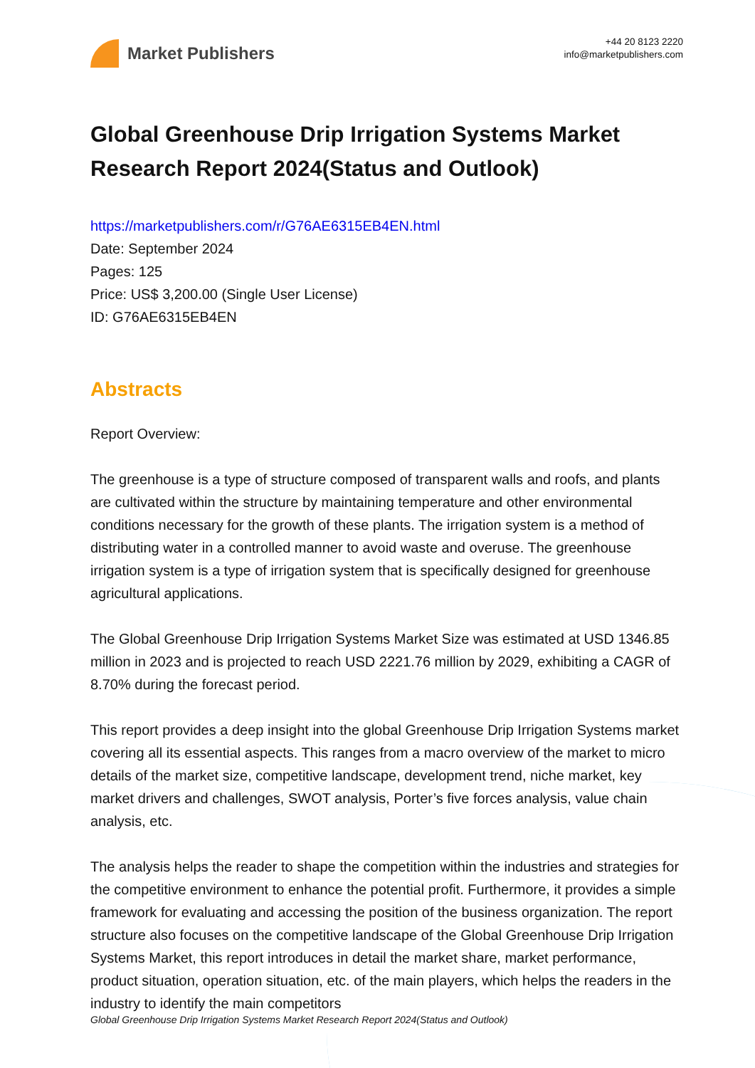Market Publishers
+44 20 8123 2220
info@marketpublishers.com
Global Greenhouse Drip Irrigation Systems Market Research Report 2024(Status and Outlook)
https://marketpublishers.com/r/G76AE6315EB4EN.html
Date: September 2024
Pages: 125
Price: US$ 3,200.00 (Single User License)
ID: G76AE6315EB4EN
Abstracts
Report Overview:
The greenhouse is a type of structure composed of transparent walls and roofs, and plants are cultivated within the structure by maintaining temperature and other environmental conditions necessary for the growth of these plants. The irrigation system is a method of distributing water in a controlled manner to avoid waste and overuse. The greenhouse irrigation system is a type of irrigation system that is specifically designed for greenhouse agricultural applications.
The Global Greenhouse Drip Irrigation Systems Market Size was estimated at USD 1346.85 million in 2023 and is projected to reach USD 2221.76 million by 2029, exhibiting a CAGR of 8.70% during the forecast period.
This report provides a deep insight into the global Greenhouse Drip Irrigation Systems market covering all its essential aspects. This ranges from a macro overview of the market to micro details of the market size, competitive landscape, development trend, niche market, key market drivers and challenges, SWOT analysis, Porter’s five forces analysis, value chain analysis, etc.
The analysis helps the reader to shape the competition within the industries and strategies for the competitive environment to enhance the potential profit. Furthermore, it provides a simple framework for evaluating and accessing the position of the business organization. The report structure also focuses on the competitive landscape of the Global Greenhouse Drip Irrigation Systems Market, this report introduces in detail the market share, market performance, product situation, operation situation, etc. of the main players, which helps the readers in the industry to identify the main competitors
Global Greenhouse Drip Irrigation Systems Market Research Report 2024(Status and Outlook)